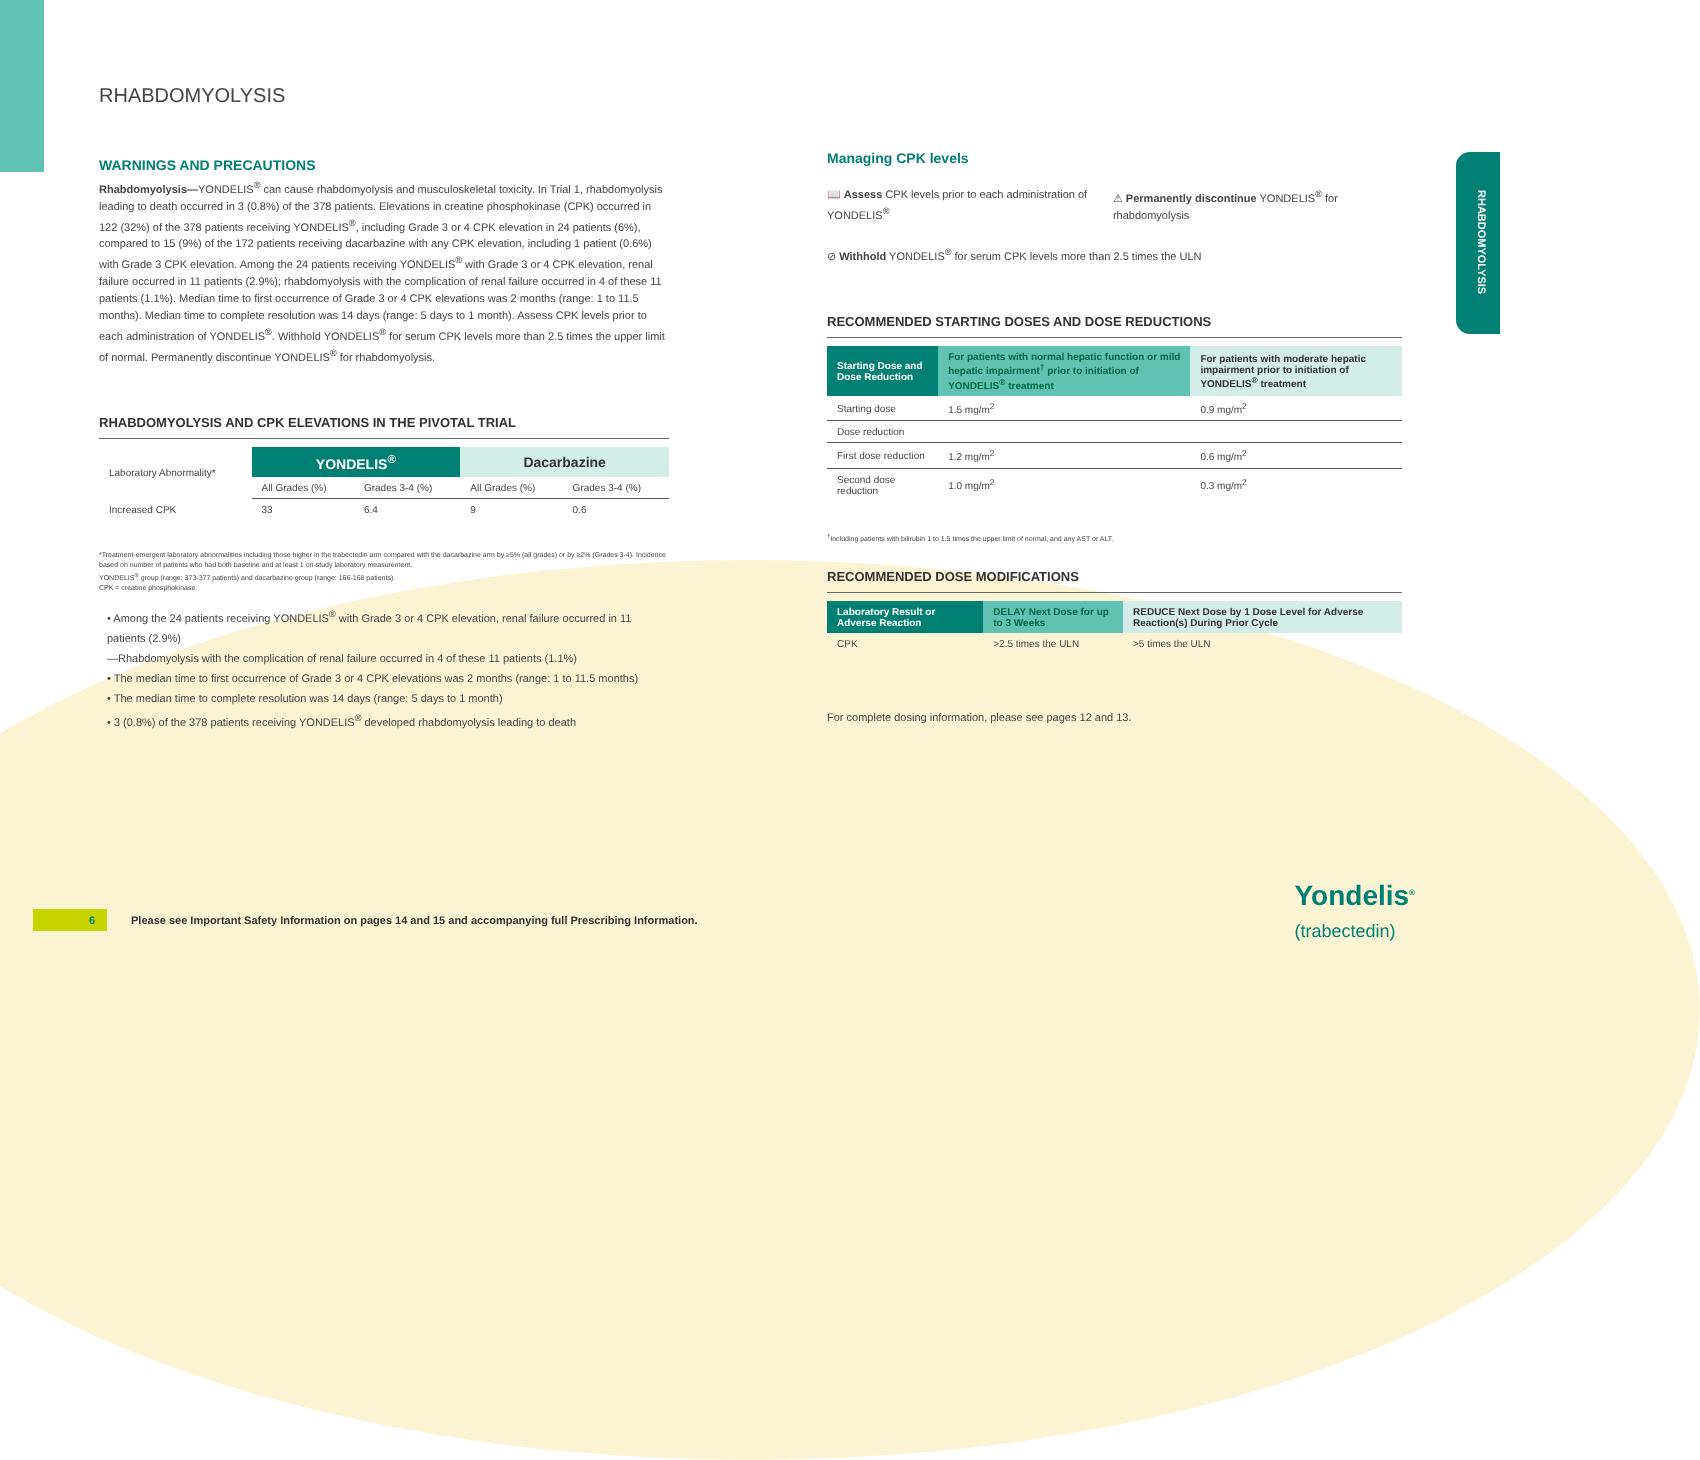RHABDOMYOLYSIS
RHABDOMYOLYSIS
WARNINGS AND PRECAUTIONS
Rhabdomyolysis—YONDELIS<sup>®</sup> can cause rhabdomyolysis and musculoskeletal toxicity. In Trial 1, rhabdomyolysis leading to death occurred in 3 (0.8%) of the 378 patients. Elevations in creatine phosphokinase (CPK) occurred in 122 (32%) of the 378 patients receiving YONDELIS<sup>®</sup>, including Grade 3 or 4 CPK elevation in 24 patients (6%), compared to 15 (9%) of the 172 patients receiving dacarbazine with any CPK elevation, including 1 patient (0.6%) with Grade 3 CPK elevation. Among the 24 patients receiving YONDELIS<sup>®</sup> with Grade 3 or 4 CPK elevation, renal failure occurred in 11 patients (2.9%); rhabdomyolysis with the complication of renal failure occurred in 4 of these 11 patients (1.1%). Median time to first occurrence of Grade 3 or 4 CPK elevations was 2 months (range: 1 to 11.5 months). Median time to complete resolution was 14 days (range: 5 days to 1 month). Assess CPK levels prior to each administration of YONDELIS<sup>®</sup>. Withhold YONDELIS<sup>®</sup> for serum CPK levels more than 2.5 times the upper limit of normal. Permanently discontinue YONDELIS<sup>®</sup> for rhabdomyolysis.
RHABDOMYOLYSIS AND CPK ELEVATIONS IN THE PIVOTAL TRIAL
| Laboratory Abnormality* | YONDELIS<sup>®</sup> | | Dacarbazine | |
| | All Grades (%) | Grades 3-4 (%) | All Grades (%) | Grades 3-4 (%) |
| Increased CPK | 33 | 6.4 | 9 | 0.6 |
*Treatment-emergent laboratory abnormalities including those higher in the trabectedin arm compared with the dacarbazine arm by ≥5% (all grades) or by ≥2% (Grades 3-4). Incidence based on number of patients who had both baseline and at least 1 on-study laboratory measurement.
YONDELIS<sup>®</sup> group (range: 373-377 patients) and dacarbazine group (range: 166-168 patients).
CPK = creatine phosphokinase.
• Among the 24 patients receiving YONDELIS<sup>®</sup> with Grade 3 or 4 CPK elevation, renal failure occurred in 11 patients (2.9%)
—Rhabdomyolysis with the complication of renal failure occurred in 4 of these 11 patients (1.1%)
• The median time to first occurrence of Grade 3 or 4 CPK elevations was 2 months (range: 1 to 11.5 months)
• The median time to complete resolution was 14 days (range: 5 days to 1 month)
• 3 (0.8%) of the 378 patients receiving YONDELIS<sup>®</sup> developed rhabdomyolysis leading to death
Managing CPK levels
📖 Assess CPK levels prior to each administration of YONDELIS<sup>®</sup>
⚠ Permanently discontinue YONDELIS<sup>®</sup> for rhabdomyolysis
⊘ Withhold YONDELIS<sup>®</sup> for serum CPK levels more than 2.5 times the ULN
RECOMMENDED STARTING DOSES AND DOSE REDUCTIONS
| Starting Dose and Dose Reduction | For patients with normal hepatic function or mild hepatic impairment<sup>†</sup> prior to initiation of YONDELIS<sup>®</sup> treatment | For patients with moderate hepatic impairment prior to initiation of YONDELIS<sup>®</sup> treatment |
| --- | --- | --- |
| Starting dose | 1.5 mg/m<sup>2</sup> | 0.9 mg/m<sup>2</sup> |
| Dose reduction | | |
| First dose reduction | 1.2 mg/m<sup>2</sup> | 0.6 mg/m<sup>2</sup> |
| Second dose reduction | 1.0 mg/m<sup>2</sup> | 0.3 mg/m<sup>2</sup> |
<sup>†</sup> Including patients with bilirubin 1 to 1.5 times the upper limit of normal, and any AST or ALT.
RECOMMENDED DOSE MODIFICATIONS
| Laboratory Result or Adverse Reaction | DELAY Next Dose for up to 3 Weeks | REDUCE Next Dose by 1 Dose Level for Adverse Reaction(s) During Prior Cycle |
| --- | --- | --- |
| CPK | >2.5 times the ULN | >5 times the ULN |
For complete dosing information, please see pages 12 and 13.
6
Please see Important Safety Information on pages 14 and 15 and accompanying full Prescribing Information.
Yondelis<sup>®</sup>
(trabectedin)